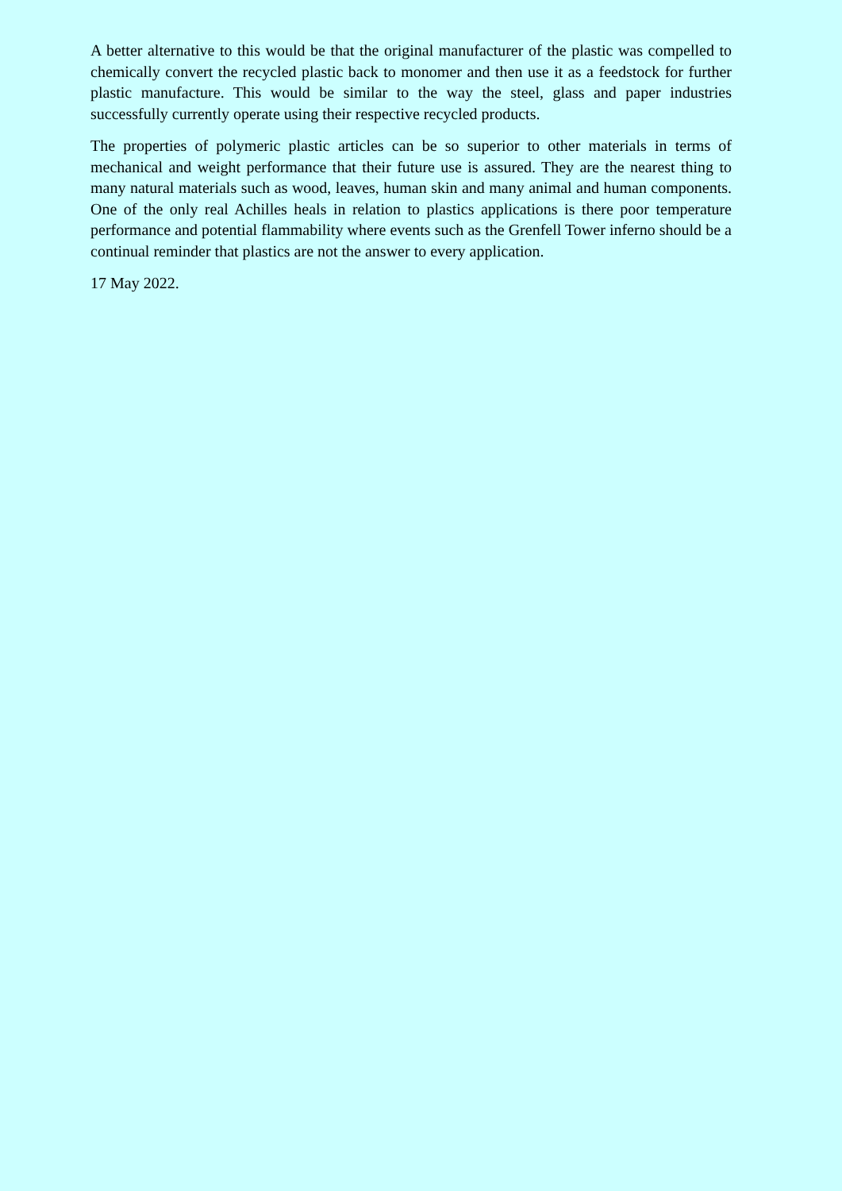A better alternative to this would be that the original manufacturer of the plastic was compelled to chemically convert the recycled plastic back to monomer and then use it as a feedstock for further plastic manufacture. This would be similar to the way the steel, glass and paper industries successfully currently operate using their respective recycled products.
The properties of polymeric plastic articles can be so superior to other materials in terms of mechanical and weight performance that their future use is assured. They are the nearest thing to many natural materials such as wood, leaves, human skin and many animal and human components. One of the only real Achilles heals in relation to plastics applications is there poor temperature performance and potential flammability where events such as the Grenfell Tower inferno should be a continual reminder that plastics are not the answer to every application.
17 May 2022.